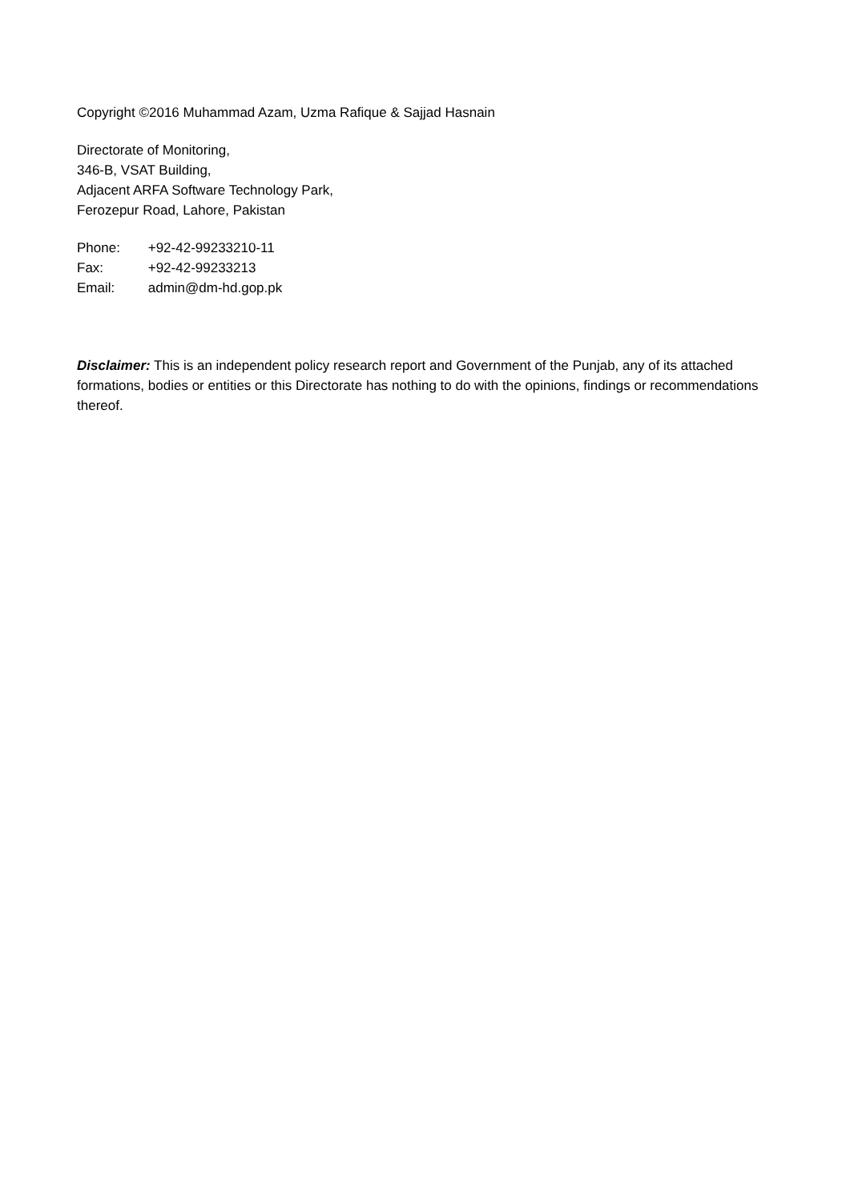Copyright ©2016 Muhammad Azam, Uzma Rafique & Sajjad Hasnain
Directorate of Monitoring,
346-B, VSAT Building,
Adjacent ARFA Software Technology Park,
Ferozepur Road, Lahore, Pakistan
Phone: +92-42-99233210-11
Fax: +92-42-99233213
Email: admin@dm-hd.gop.pk
Disclaimer: This is an independent policy research report and Government of the Punjab, any of its attached formations, bodies or entities or this Directorate has nothing to do with the opinions, findings or recommendations thereof.